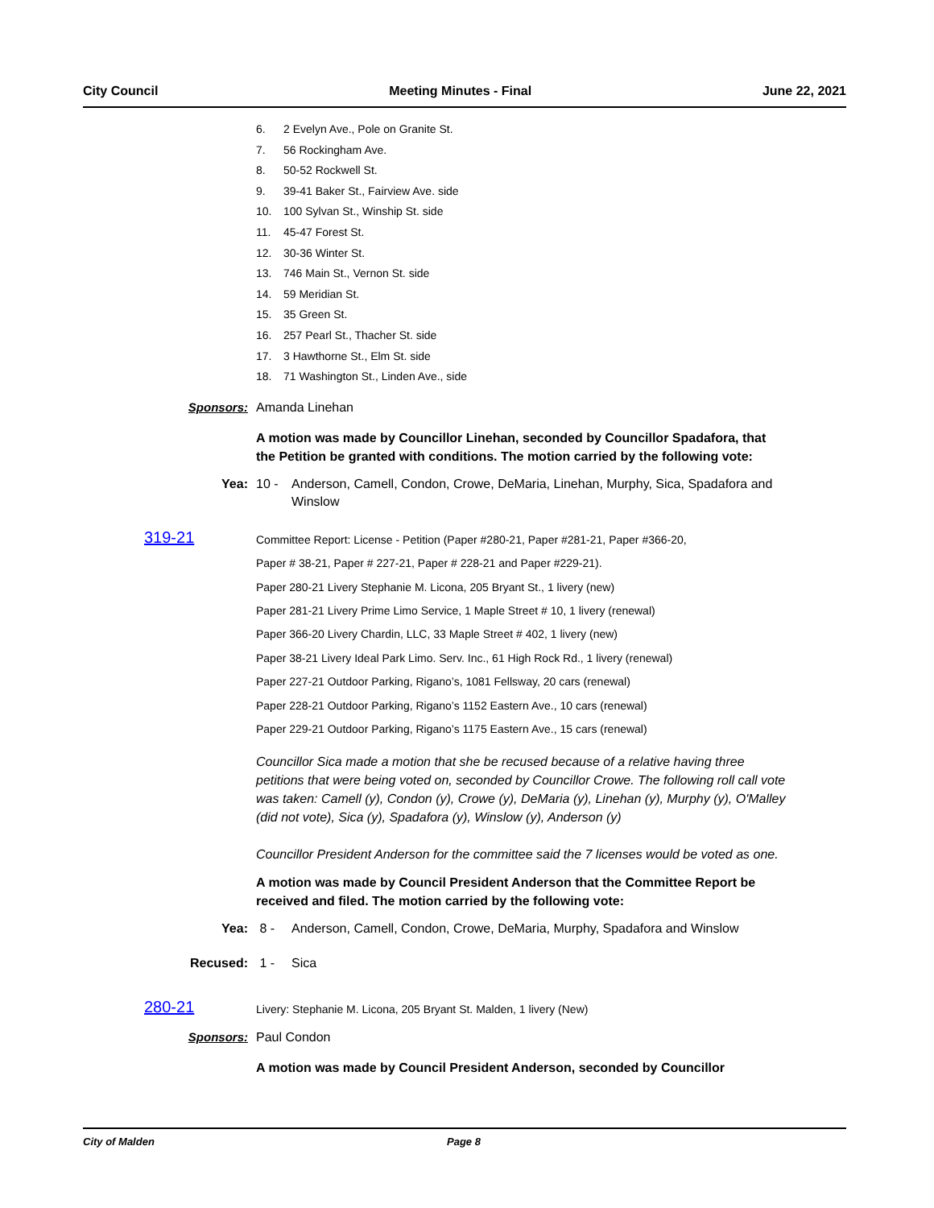City Council Meeting Minutes - Final June 22, 2021
6. 2 Evelyn Ave., Pole on Granite St.
7. 56 Rockingham Ave.
8. 50-52 Rockwell St.
9. 39-41 Baker St., Fairview Ave. side
10. 100 Sylvan St., Winship St. side
11. 45-47 Forest St.
12. 30-36 Winter St.
13. 746 Main St., Vernon St. side
14. 59 Meridian St.
15. 35 Green St.
16. 257 Pearl St., Thacher St. side
17. 3 Hawthorne St., Elm St. side
18. 71 Washington St., Linden Ave., side
Sponsors: Amanda Linehan
A motion was made by Councillor Linehan, seconded by Councillor Spadafora, that the Petition be granted with conditions. The motion carried by the following vote:
Yea: 10 - Anderson, Camell, Condon, Crowe, DeMaria, Linehan, Murphy, Sica, Spadafora and Winslow
319-21
Committee Report: License - Petition (Paper #280-21, Paper #281-21, Paper #366-20,
Paper # 38-21, Paper # 227-21, Paper # 228-21 and Paper #229-21).
Paper 280-21 Livery Stephanie M. Licona, 205 Bryant St., 1 livery (new)
Paper 281-21 Livery Prime Limo Service, 1 Maple Street # 10, 1 livery (renewal)
Paper 366-20 Livery Chardin, LLC, 33 Maple Street # 402, 1 livery (new)
Paper 38-21 Livery Ideal Park Limo. Serv. Inc., 61 High Rock Rd., 1 livery (renewal)
Paper 227-21 Outdoor Parking, Rigano’s, 1081 Fellsway, 20 cars (renewal)
Paper 228-21 Outdoor Parking, Rigano’s 1152 Eastern Ave., 10 cars (renewal)
Paper 229-21 Outdoor Parking, Rigano’s 1175 Eastern Ave., 15 cars (renewal)
Councillor Sica made a motion that she be recused because of a relative having three petitions that were being voted on, seconded by Councillor Crowe. The following roll call vote was taken: Camell (y), Condon (y), Crowe (y), DeMaria (y), Linehan (y), Murphy (y), O'Malley (did not vote), Sica (y), Spadafora (y), Winslow (y), Anderson (y)
Councillor President Anderson for the committee said the 7 licenses would be voted as one.
A motion was made by Council President Anderson that the Committee Report be received and filed. The motion carried by the following vote:
Yea: 8 - Anderson, Camell, Condon, Crowe, DeMaria, Murphy, Spadafora and Winslow
Recused: 1 - Sica
280-21
Livery: Stephanie M. Licona, 205 Bryant St. Malden, 1 livery (New)
Sponsors: Paul Condon
A motion was made by Council President Anderson, seconded by Councillor
City of Malden Page 8